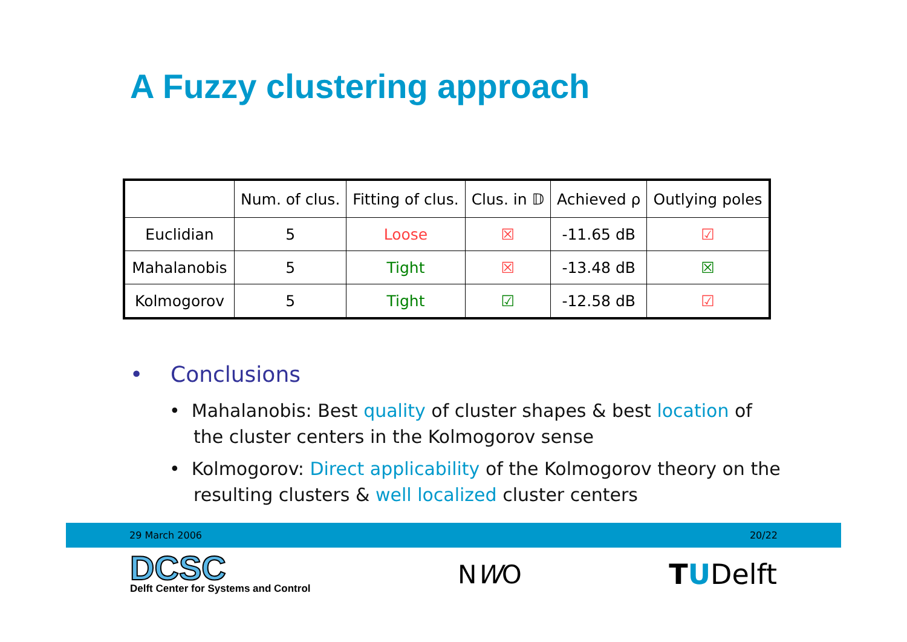A Fuzzy clustering approach
| | Num. of clus. | Fitting of clus. | Clus. in 𝔻 | Achieved ρ | Outlying poles |
| --- | --- | --- | --- | --- | --- |
| Euclidian | 5 | Loose | ☒ | -11.65 dB | ☑ |
| Mahalanobis | 5 | Tight | ☒ | -13.48 dB | ☒ |
| Kolmogorov | 5 | Tight | ☑ | -12.58 dB | ☑ |
• Conclusions
• Mahalanobis: Best quality of cluster shapes & best location of the cluster centers in the Kolmogorov sense
• Kolmogorov: Direct applicability of the Kolmogorov theory on the resulting clusters & well localized cluster centers
29 March 2006 20/22
DCSC
Delft Center for Systems and Control
NWO TUDelft